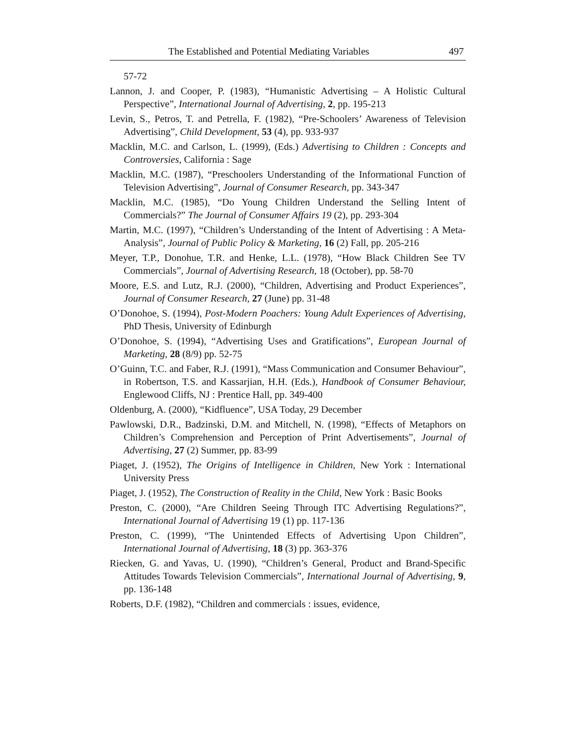The Established and Potential Mediating Variables 497
57-72
Lannon, J. and Cooper, P. (1983), “Humanistic Advertising – A Holistic Cultural Perspective”, International Journal of Advertising, 2, pp. 195-213
Levin, S., Petros, T. and Petrella, F. (1982), “Pre-Schoolers’ Awareness of Television Advertising”, Child Development, 53 (4), pp. 933-937
Macklin, M.C. and Carlson, L. (1999), (Eds.) Advertising to Children : Concepts and Controversies, California : Sage
Macklin, M.C. (1987), “Preschoolers Understanding of the Informational Function of Television Advertising”, Journal of Consumer Research, pp. 343-347
Macklin, M.C. (1985), “Do Young Children Understand the Selling Intent of Commercials?” The Journal of Consumer Affairs 19 (2), pp. 293-304
Martin, M.C. (1997), “Children’s Understanding of the Intent of Advertising : A Meta-Analysis”, Journal of Public Policy & Marketing, 16 (2) Fall, pp. 205-216
Meyer, T.P., Donohue, T.R. and Henke, L.L. (1978), “How Black Children See TV Commercials”, Journal of Advertising Research, 18 (October), pp. 58-70
Moore, E.S. and Lutz, R.J. (2000), “Children, Advertising and Product Experiences”, Journal of Consumer Research, 27 (June) pp. 31-48
O’Donohoe, S. (1994), Post-Modern Poachers: Young Adult Experiences of Advertising, PhD Thesis, University of Edinburgh
O’Donohoe, S. (1994), “Advertising Uses and Gratifications”, European Journal of Marketing, 28 (8/9) pp. 52-75
O’Guinn, T.C. and Faber, R.J. (1991), “Mass Communication and Consumer Behaviour”, in Robertson, T.S. and Kassarjian, H.H. (Eds.), Handbook of Consumer Behaviour, Englewood Cliffs, NJ : Prentice Hall, pp. 349-400
Oldenburg, A. (2000), “Kidfluence”, USA Today, 29 December
Pawlowski, D.R., Badzinski, D.M. and Mitchell, N. (1998), “Effects of Metaphors on Children’s Comprehension and Perception of Print Advertisements”, Journal of Advertising, 27 (2) Summer, pp. 83-99
Piaget, J. (1952), The Origins of Intelligence in Children, New York : International University Press
Piaget, J. (1952), The Construction of Reality in the Child, New York : Basic Books
Preston, C. (2000), “Are Children Seeing Through ITC Advertising Regulations?”, International Journal of Advertising 19 (1) pp. 117-136
Preston, C. (1999), “The Unintended Effects of Advertising Upon Children”, International Journal of Advertising, 18 (3) pp. 363-376
Riecken, G. and Yavas, U. (1990), “Children’s General, Product and Brand-Specific Attitudes Towards Television Commercials”, International Journal of Advertising, 9, pp. 136-148
Roberts, D.F. (1982), “Children and commercials : issues, evidence,